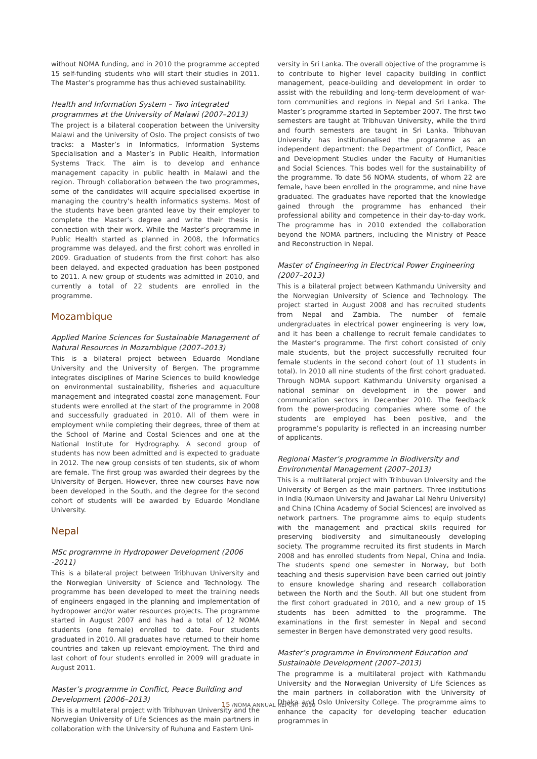without NOMA funding, and in 2010 the programme accepted 15 self-funding students who will start their studies in 2011. The Master’s programme has thus achieved sustainability.
Health and Information System – Two integrated programmes at the University of Malawi (2007–2013)
The project is a bilateral cooperation between the University Malawi and the University of Oslo. The project consists of two tracks: a Master’s in Informatics, Information Systems Specialisation and a Master’s in Public Health, Information Systems Track. The aim is to develop and enhance management capacity in public health in Malawi and the region. Through collaboration between the two programmes, some of the candidates will acquire specialised expertise in managing the country’s health informatics systems. Most of the students have been granted leave by their employer to complete the Master’s degree and write their thesis in connection with their work. While the Master’s programme in Public Health started as planned in 2008, the Informatics programme was delayed, and the first cohort was enrolled in 2009. Graduation of students from the first cohort has also been delayed, and expected graduation has been postponed to 2011. A new group of students was admitted in 2010, and currently a total of 22 students are enrolled in the programme.
Mozambique
Applied Marine Sciences for Sustainable Management of Natural Resources in Mozambique (2007–2013)
This is a bilateral project between Eduardo Mondlane University and the University of Bergen. The programme integrates disciplines of Marine Sciences to build knowledge on environmental sustainability, fisheries and aquaculture management and integrated coastal zone management. Four students were enrolled at the start of the programme in 2008 and successfully graduated in 2010. All of them were in employment while completing their degrees, three of them at the School of Marine and Costal Sciences and one at the National Institute for Hydrography. A second group of students has now been admitted and is expected to graduate in 2012. The new group consists of ten students, six of whom are female. The first group was awarded their degrees by the University of Bergen. However, three new courses have now been developed in the South, and the degree for the second cohort of students will be awarded by Eduardo Mondlane University.
Nepal
MSc programme in Hydropower Development (2006 -2011)
This is a bilateral project between Tribhuvan University and the Norwegian University of Science and Technology. The programme has been developed to meet the training needs of engineers engaged in the planning and implementation of hydropower and/or water resources projects. The programme started in August 2007 and has had a total of 12 NOMA students (one female) enrolled to date. Four students graduated in 2010. All graduates have returned to their home countries and taken up relevant employment. The third and last cohort of four students enrolled in 2009 will graduate in August 2011.
Master’s programme in Conflict, Peace Building and Development (2006–2013)
This is a multilateral project with Tribhuvan University and the Norwegian University of Life Sciences as the main partners in collaboration with the University of Ruhuna and Eastern Uni-
versity in Sri Lanka. The overall objective of the programme is to contribute to higher level capacity building in conflict management, peace-building and development in order to assist with the rebuilding and long-term development of war-torn communities and regions in Nepal and Sri Lanka. The Master’s programme started in September 2007. The first two semesters are taught at Tribhuvan University, while the third and fourth semesters are taught in Sri Lanka. Tribhuvan University has institutionalised the programme as an independent department: the Department of Conflict, Peace and Development Studies under the Faculty of Humanities and Social Sciences. This bodes well for the sustainability of the programme. To date 56 NOMA students, of whom 22 are female, have been enrolled in the programme, and nine have graduated. The graduates have reported that the knowledge gained through the programme has enhanced their professional ability and competence in their day-to-day work. The programme has in 2010 extended the collaboration beyond the NOMA partners, including the Ministry of Peace and Reconstruction in Nepal.
Master of Engineering in Electrical Power Engineering (2007–2013)
This is a bilateral project between Kathmandu University and the Norwegian University of Science and Technology. The project started in August 2008 and has recruited students from Nepal and Zambia. The number of female undergraduates in electrical power engineering is very low, and it has been a challenge to recruit female candidates to the Master’s programme. The first cohort consisted of only male students, but the project successfully recruited four female students in the second cohort (out of 11 students in total). In 2010 all nine students of the first cohort graduated. Through NOMA support Kathmandu University organised a national seminar on development in the power and communication sectors in December 2010. The feedback from the power-producing companies where some of the students are employed has been positive, and the programme’s popularity is reflected in an increasing number of applicants.
Regional Master’s programme in Biodiversity and Environmental Management (2007–2013)
This is a multilateral project with Trihbuvan University and the University of Bergen as the main partners. Three institutions in India (Kumaon University and Jawahar Lal Nehru University) and China (China Academy of Social Sciences) are involved as network partners. The programme aims to equip students with the management and practical skills required for preserving biodiversity and simultaneously developing society. The programme recruited its first students in March 2008 and has enrolled students from Nepal, China and India. The students spend one semester in Norway, but both teaching and thesis supervision have been carried out jointly to ensure knowledge sharing and research collaboration between the North and the South. All but one student from the first cohort graduated in 2010, and a new group of 15 students has been admitted to the programme. The examinations in the first semester in Nepal and second semester in Bergen have demonstrated very good results.
Master’s programme in Environment Education and Sustainable Development (2007–2013)
The programme is a multilateral project with Kathmandu University and the Norwegian University of Life Sciences as the main partners in collaboration with the University of Dhaka and Oslo University College. The programme aims to enhance the capacity for developing teacher education programmes in
15 /NOMA ANNUAL REPORT 2010